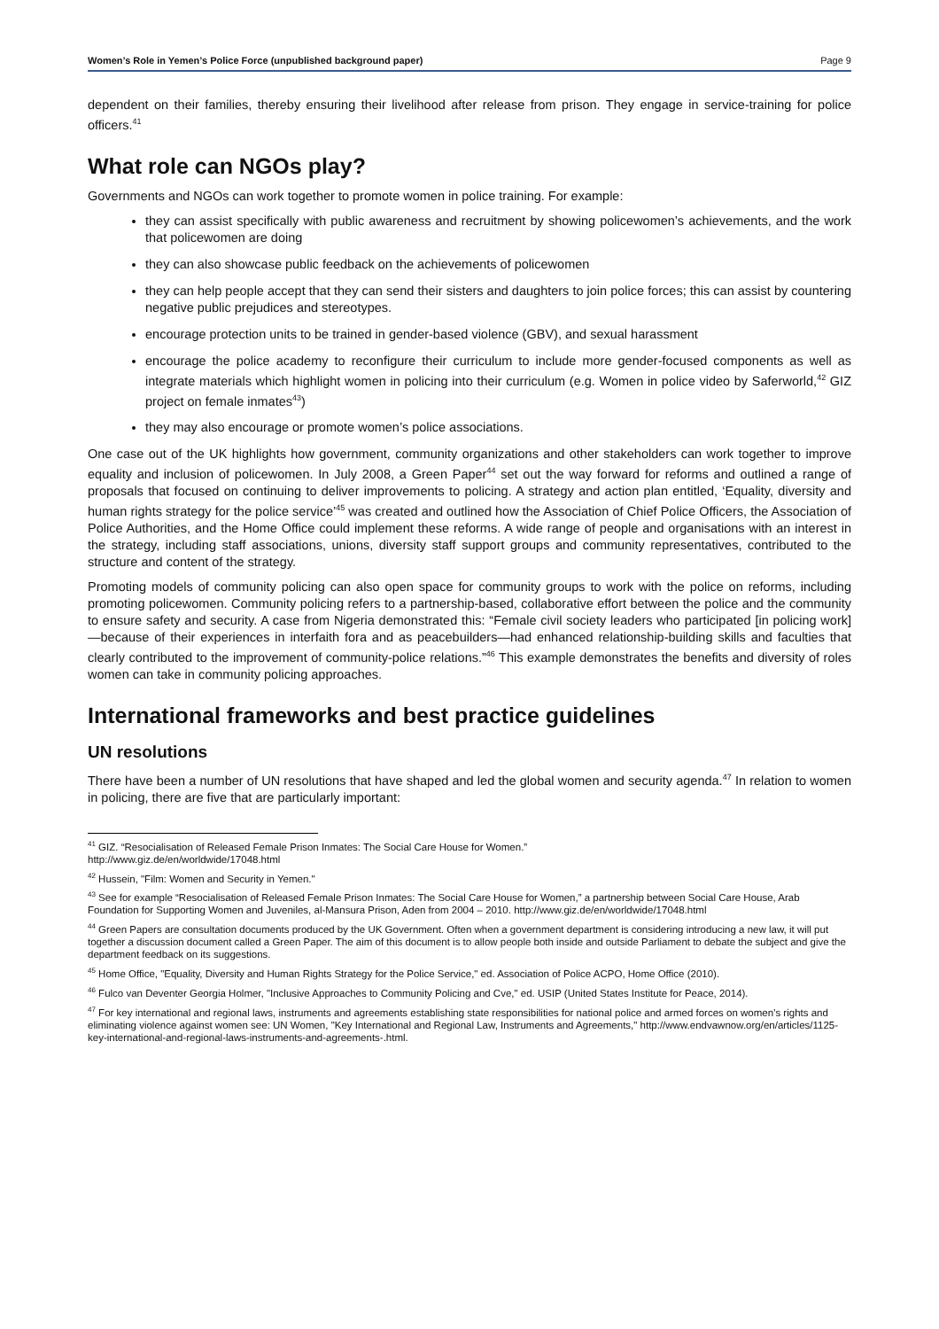Women’s Role in Yemen’s Police Force (unpublished background paper) Page 9
dependent on their families, thereby ensuring their livelihood after release from prison. They engage in service-training for police officers.<sup>41</sup>
What role can NGOs play?
Governments and NGOs can work together to promote women in police training. For example:
they can assist specifically with public awareness and recruitment by showing policewomen’s achievements, and the work that policewomen are doing
they can also showcase public feedback on the achievements of policewomen
they can help people accept that they can send their sisters and daughters to join police forces; this can assist by countering negative public prejudices and stereotypes.
encourage protection units to be trained in gender-based violence (GBV), and sexual harassment
encourage the police academy to reconfigure their curriculum to include more gender-focused components as well as integrate materials which highlight women in policing into their curriculum (e.g. Women in police video by Saferworld,<sup>42</sup> GIZ project on female inmates<sup>43</sup>)
they may also encourage or promote women’s police associations.
One case out of the UK highlights how government, community organizations and other stakeholders can work together to improve equality and inclusion of policewomen. In July 2008, a Green Paper<sup>44</sup> set out the way forward for reforms and outlined a range of proposals that focused on continuing to deliver improvements to policing. A strategy and action plan entitled, ‘Equality, diversity and human rights strategy for the police service’<sup>45</sup> was created and outlined how the Association of Chief Police Officers, the Association of Police Authorities, and the Home Office could implement these reforms. A wide range of people and organisations with an interest in the strategy, including staff associations, unions, diversity staff support groups and community representatives, contributed to the structure and content of the strategy.
Promoting models of community policing can also open space for community groups to work with the police on reforms, including promoting policewomen. Community policing refers to a partnership-based, collaborative effort between the police and the community to ensure safety and security. A case from Nigeria demonstrated this: “Female civil society leaders who participated [in policing work]—because of their experiences in interfaith fora and as peacebuilders—had enhanced relationship-building skills and faculties that clearly contributed to the improvement of community-police relations.”<sup>46</sup> This example demonstrates the benefits and diversity of roles women can take in community policing approaches.
International frameworks and best practice guidelines
UN resolutions
There have been a number of UN resolutions that have shaped and led the global women and security agenda.<sup>47</sup> In relation to women in policing, there are five that are particularly important:
<sup>41</sup> GIZ. “Resocialisation of Released Female Prison Inmates: The Social Care House for Women.”
http://www.giz.de/en/worldwide/17048.html
<sup>42</sup> Hussein, "Film: Women and Security in Yemen."
<sup>43</sup> See for example “Resocialisation of Released Female Prison Inmates: The Social Care House for Women,” a partnership between Social Care House, Arab Foundation for Supporting Women and Juveniles, al-Mansura Prison, Aden from 2004 – 2010. http://www.giz.de/en/worldwide/17048.html
<sup>44</sup> Green Papers are consultation documents produced by the UK Government. Often when a government department is considering introducing a new law, it will put together a discussion document called a Green Paper. The aim of this document is to allow people both inside and outside Parliament to debate the subject and give the department feedback on its suggestions.
<sup>45</sup> Home Office, "Equality, Diversity and Human Rights Strategy for the Police Service," ed. Association of Police ACPO, Home Office (2010).
<sup>46</sup> Fulco van Deventer Georgia Holmer, "Inclusive Approaches to Community Policing and Cve," ed. USIP (United States Institute for Peace, 2014).
<sup>47</sup> For key international and regional laws, instruments and agreements establishing state responsibilities for national police and armed forces on women’s rights and eliminating violence against women see: UN Women, "Key International and Regional Law, Instruments and Agreements," http://www.endvawnow.org/en/articles/1125-key-international-and-regional-laws-instruments-and-agreements-.html.